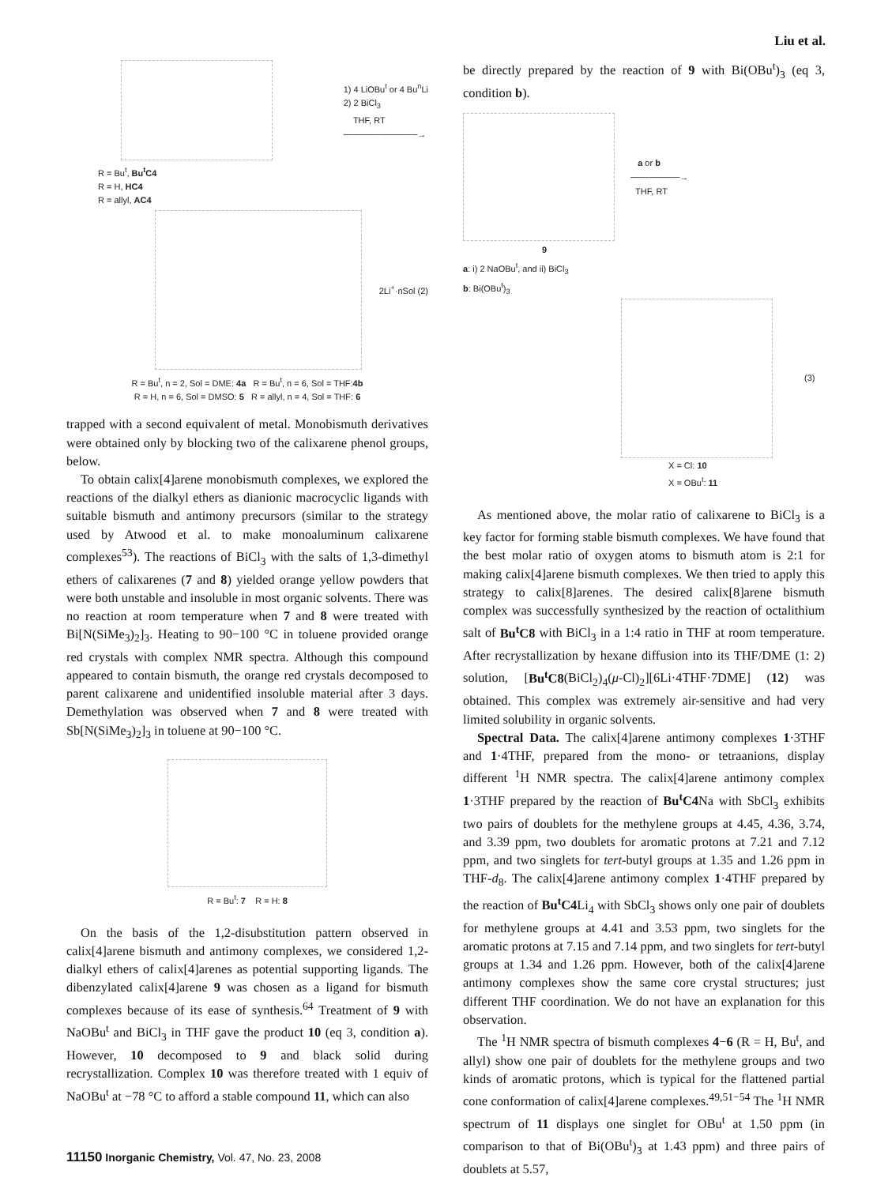Liu et al.
1) 4 LiOBu<sup>t</sup> or 4 Bu<sup>n</sup>Li
2) 2 BiCl<sub>3</sub>
THF, RT
────────────→
R = Bu<sup>t</sup>, Bu<sup>t</sup>C4
R = H, HC4
R = allyl, AC4
2Li<sup>+</sup>·nSol (2)
R = Bu<sup>t</sup>, n = 2, Sol = DME: 4a R = Bu<sup>t</sup>, n = 6, Sol = THF:4b
R = H, n = 6, Sol = DMSO: 5 R = allyl, n = 4, Sol = THF: 6
trapped with a second equivalent of metal. Monobismuth derivatives were obtained only by blocking two of the calixarene phenol groups, below.
To obtain calix[4]arene monobismuth complexes, we explored the reactions of the dialkyl ethers as dianionic macrocyclic ligands with suitable bismuth and antimony precursors (similar to the strategy used by Atwood et al. to make monoaluminum calixarene complexes<sup>53</sup>). The reactions of BiCl<sub>3</sub> with the salts of 1,3-dimethyl ethers of calixarenes (7 and 8) yielded orange yellow powders that were both unstable and insoluble in most organic solvents. There was no reaction at room temperature when 7 and 8 were treated with Bi[N(SiMe<sub>3</sub>)<sub>2</sub>]<sub>3</sub>. Heating to 90−100 °C in toluene provided orange red crystals with complex NMR spectra. Although this compound appeared to contain bismuth, the orange red crystals decomposed to parent calixarene and unidentified insoluble material after 3 days. Demethylation was observed when 7 and 8 were treated with Sb[N(SiMe<sub>3</sub>)<sub>2</sub>]<sub>3</sub> in toluene at 90−100 °C.
R = Bu<sup>t</sup>: 7 R = H: 8
On the basis of the 1,2-disubstitution pattern observed in calix[4]arene bismuth and antimony complexes, we considered 1,2-dialkyl ethers of calix[4]arenes as potential supporting ligands. The dibenzylated calix[4]arene 9 was chosen as a ligand for bismuth complexes because of its ease of synthesis.<sup>64</sup> Treatment of 9 with NaOBu<sup>t</sup> and BiCl<sub>3</sub> in THF gave the product 10 (eq 3, condition a). However, 10 decomposed to 9 and black solid during recrystallization. Complex 10 was therefore treated with 1 equiv of NaOBu<sup>t</sup> at −78 °C to afford a stable compound 11, which can also
be directly prepared by the reaction of 9 with Bi(OBu<sup>t</sup>)<sub>3</sub> (eq 3, condition b).
a or b
────────→
THF, RT
9
a: i) 2 NaOBu<sup>t</sup>, and ii) BiCl<sub>3</sub>
b: Bi(OBu<sup>t</sup>)<sub>3</sub>
(3)
X = Cl: 10
X = OBu<sup>t</sup>: 11
As mentioned above, the molar ratio of calixarene to BiCl<sub>3</sub> is a key factor for forming stable bismuth complexes. We have found that the best molar ratio of oxygen atoms to bismuth atom is 2:1 for making calix[4]arene bismuth complexes. We then tried to apply this strategy to calix[8]arenes. The desired calix[8]arene bismuth complex was successfully synthesized by the reaction of octalithium salt of Bu<sup>t</sup>C8 with BiCl<sub>3</sub> in a 1:4 ratio in THF at room temperature. After recrystallization by hexane diffusion into its THF/DME (1: 2) solution, [Bu<sup>t</sup>C8(BiCl<sub>2</sub>)<sub>4</sub>(μ-Cl)<sub>2</sub>][6Li·4THF·7DME] (12) was obtained. This complex was extremely air-sensitive and had very limited solubility in organic solvents.
Spectral Data. The calix[4]arene antimony complexes 1·3THF and 1·4THF, prepared from the mono- or tetraanions, display different <sup>1</sup>H NMR spectra. The calix[4]arene antimony complex 1·3THF prepared by the reaction of Bu<sup>t</sup>C4 Na with SbCl<sub>3</sub> exhibits two pairs of doublets for the methylene groups at 4.45, 4.36, 3.74, and 3.39 ppm, two doublets for aromatic protons at 7.21 and 7.12 ppm, and two singlets for tert-butyl groups at 1.35 and 1.26 ppm in THF-d<sub>8</sub>. The calix[4]arene antimony complex 1·4THF prepared by the reaction of Bu<sup>t</sup>C4 Li<sub>4</sub> with SbCl<sub>3</sub> shows only one pair of doublets for methylene groups at 4.41 and 3.53 ppm, two singlets for the aromatic protons at 7.15 and 7.14 ppm, and two singlets for tert-butyl groups at 1.34 and 1.26 ppm. However, both of the calix[4]arene antimony complexes show the same core crystal structures; just different THF coordination. We do not have an explanation for this observation.
The <sup>1</sup>H NMR spectra of bismuth complexes 4−6 (R = H, Bu<sup>t</sup>, and allyl) show one pair of doublets for the methylene groups and two kinds of aromatic protons, which is typical for the flattened partial cone conformation of calix[4]arene complexes.<sup>49,51−54</sup> The <sup>1</sup>H NMR spectrum of 11 displays one singlet for OBu<sup>t</sup> at 1.50 ppm (in comparison to that of Bi(OBu<sup>t</sup>)<sub>3</sub> at 1.43 ppm) and three pairs of doublets at 5.57,
11150 Inorganic Chemistry, Vol. 47, No. 23, 2008